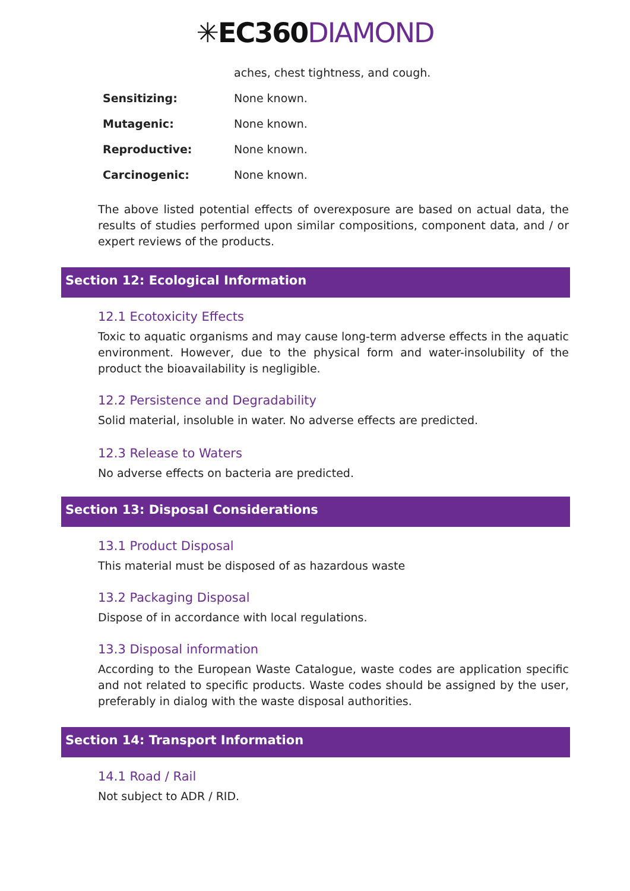✳EC360 DIAMOND
| | aches, chest tightness, and cough. |
| Sensitizing: | None known. |
| Mutagenic: | None known. |
| Reproductive: | None known. |
| Carcinogenic: | None known. |
The above listed potential effects of overexposure are based on actual data, the results of studies performed upon similar compositions, component data, and / or expert reviews of the products.
Section 12: Ecological Information
12.1 Ecotoxicity Effects
Toxic to aquatic organisms and may cause long-term adverse effects in the aquatic environment. However, due to the physical form and water-insolubility of the product the bioavailability is negligible.
12.2 Persistence and Degradability
Solid material, insoluble in water. No adverse effects are predicted.
12.3 Release to Waters
No adverse effects on bacteria are predicted.
Section 13: Disposal Considerations
13.1 Product Disposal
This material must be disposed of as hazardous waste
13.2 Packaging Disposal
Dispose of in accordance with local regulations.
13.3 Disposal information
According to the European Waste Catalogue, waste codes are application specific and not related to specific products. Waste codes should be assigned by the user, preferably in dialog with the waste disposal authorities.
Section 14: Transport Information
14.1 Road / Rail
Not subject to ADR / RID.